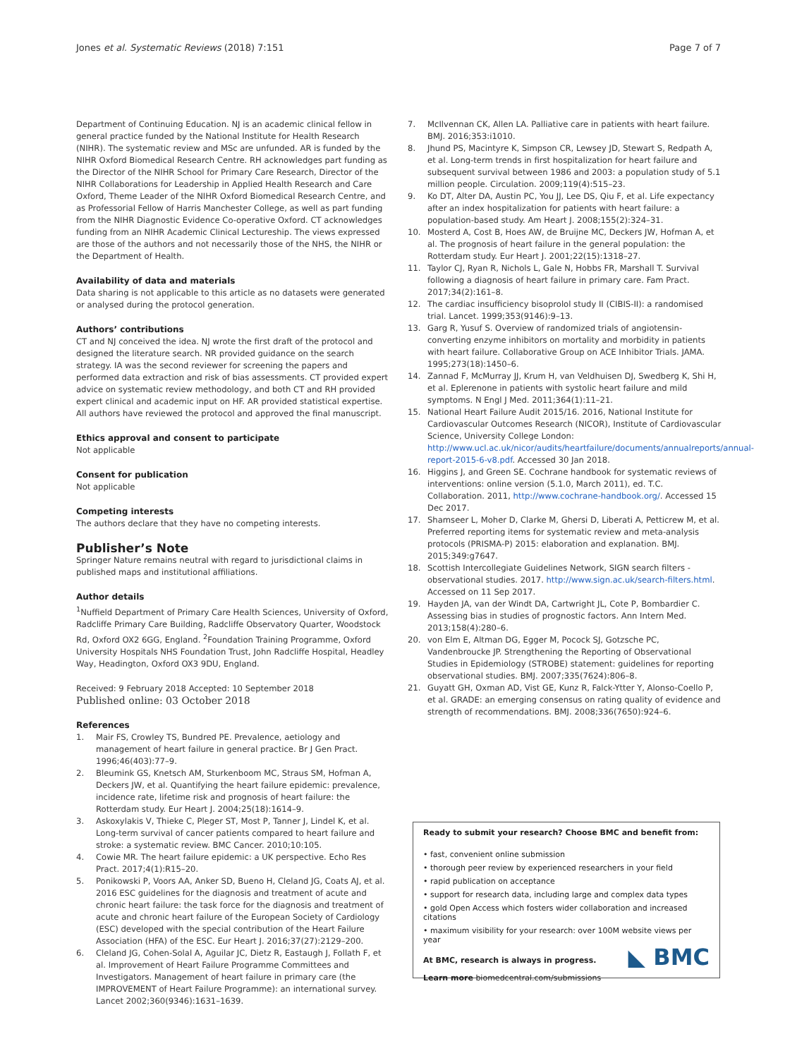Jones et al. Systematic Reviews (2018) 7:151 Page 7 of 7
Department of Continuing Education. NJ is an academic clinical fellow in general practice funded by the National Institute for Health Research (NIHR). The systematic review and MSc are unfunded. AR is funded by the NIHR Oxford Biomedical Research Centre. RH acknowledges part funding as the Director of the NIHR School for Primary Care Research, Director of the NIHR Collaborations for Leadership in Applied Health Research and Care Oxford, Theme Leader of the NIHR Oxford Biomedical Research Centre, and as Professorial Fellow of Harris Manchester College, as well as part funding from the NIHR Diagnostic Evidence Co-operative Oxford. CT acknowledges funding from an NIHR Academic Clinical Lectureship. The views expressed are those of the authors and not necessarily those of the NHS, the NIHR or the Department of Health.
Availability of data and materials
Data sharing is not applicable to this article as no datasets were generated or analysed during the protocol generation.
Authors’ contributions
CT and NJ conceived the idea. NJ wrote the first draft of the protocol and designed the literature search. NR provided guidance on the search strategy. IA was the second reviewer for screening the papers and performed data extraction and risk of bias assessments. CT provided expert advice on systematic review methodology, and both CT and RH provided expert clinical and academic input on HF. AR provided statistical expertise. All authors have reviewed the protocol and approved the final manuscript.
Ethics approval and consent to participate
Not applicable
Consent for publication
Not applicable
Competing interests
The authors declare that they have no competing interests.
Publisher’s Note
Springer Nature remains neutral with regard to jurisdictional claims in published maps and institutional affiliations.
Author details
<sup>1</sup> Nuffield Department of Primary Care Health Sciences, University of Oxford, Radcliffe Primary Care Building, Radcliffe Observatory Quarter, Woodstock Rd, Oxford OX2 6GG, England. <sup>2</sup>Foundation Training Programme, Oxford University Hospitals NHS Foundation Trust, John Radcliffe Hospital, Headley Way, Headington, Oxford OX3 9DU, England.
Received: 9 February 2018 Accepted: 10 September 2018
Published online: 03 October 2018
References
1. Mair FS, Crowley TS, Bundred PE. Prevalence, aetiology and management of heart failure in general practice. Br J Gen Pract. 1996;46(403):77–9.
2. Bleumink GS, Knetsch AM, Sturkenboom MC, Straus SM, Hofman A, Deckers JW, et al. Quantifying the heart failure epidemic: prevalence, incidence rate, lifetime risk and prognosis of heart failure: the Rotterdam study. Eur Heart J. 2004;25(18):1614–9.
3. Askoxylakis V, Thieke C, Pleger ST, Most P, Tanner J, Lindel K, et al. Long-term survival of cancer patients compared to heart failure and stroke: a systematic review. BMC Cancer. 2010;10:105.
4. Cowie MR. The heart failure epidemic: a UK perspective. Echo Res Pract. 2017;4(1):R15–20.
5. Ponikowski P, Voors AA, Anker SD, Bueno H, Cleland JG, Coats AJ, et al. 2016 ESC guidelines for the diagnosis and treatment of acute and chronic heart failure: the task force for the diagnosis and treatment of acute and chronic heart failure of the European Society of Cardiology (ESC) developed with the special contribution of the Heart Failure Association (HFA) of the ESC. Eur Heart J. 2016;37(27):2129–200.
6. Cleland JG, Cohen-Solal A, Aguilar JC, Dietz R, Eastaugh J, Follath F, et al. Improvement of Heart Failure Programme Committees and Investigators. Management of heart failure in primary care (the IMPROVEMENT of Heart Failure Programme): an international survey. Lancet 2002;360(9346):1631–1639.
7. McIlvennan CK, Allen LA. Palliative care in patients with heart failure. BMJ. 2016;353:i1010.
8. Jhund PS, Macintyre K, Simpson CR, Lewsey JD, Stewart S, Redpath A, et al. Long-term trends in first hospitalization for heart failure and subsequent survival between 1986 and 2003: a population study of 5.1 million people. Circulation. 2009;119(4):515–23.
9. Ko DT, Alter DA, Austin PC, You JJ, Lee DS, Qiu F, et al. Life expectancy after an index hospitalization for patients with heart failure: a population-based study. Am Heart J. 2008;155(2):324–31.
10. Mosterd A, Cost B, Hoes AW, de Bruijne MC, Deckers JW, Hofman A, et al. The prognosis of heart failure in the general population: the Rotterdam study. Eur Heart J. 2001;22(15):1318–27.
11. Taylor CJ, Ryan R, Nichols L, Gale N, Hobbs FR, Marshall T. Survival following a diagnosis of heart failure in primary care. Fam Pract. 2017;34(2):161–8.
12. The cardiac insufficiency bisoprolol study II (CIBIS-II): a randomised trial. Lancet. 1999;353(9146):9–13.
13. Garg R, Yusuf S. Overview of randomized trials of angiotensin-converting enzyme inhibitors on mortality and morbidity in patients with heart failure. Collaborative Group on ACE Inhibitor Trials. JAMA. 1995;273(18):1450–6.
14. Zannad F, McMurray JJ, Krum H, van Veldhuisen DJ, Swedberg K, Shi H, et al. Eplerenone in patients with systolic heart failure and mild symptoms. N Engl J Med. 2011;364(1):11–21.
15. National Heart Failure Audit 2015/16. 2016, National Institute for Cardiovascular Outcomes Research (NICOR), Institute of Cardiovascular Science, University College London: http://www.ucl.ac.uk/nicor/audits/heartfailure/documents/annualreports/annual-report-2015-6-v8.pdf. Accessed 30 Jan 2018.
16. Higgins J, and Green SE. Cochrane handbook for systematic reviews of interventions: online version (5.1.0, March 2011), ed. T.C. Collaboration. 2011, http://www.cochrane-handbook.org/. Accessed 15 Dec 2017.
17. Shamseer L, Moher D, Clarke M, Ghersi D, Liberati A, Petticrew M, et al. Preferred reporting items for systematic review and meta-analysis protocols (PRISMA-P) 2015: elaboration and explanation. BMJ. 2015;349:g7647.
18. Scottish Intercollegiate Guidelines Network, SIGN search filters - observational studies. 2017. http://www.sign.ac.uk/search-filters.html. Accessed on 11 Sep 2017.
19. Hayden JA, van der Windt DA, Cartwright JL, Cote P, Bombardier C. Assessing bias in studies of prognostic factors. Ann Intern Med. 2013;158(4):280–6.
20. von Elm E, Altman DG, Egger M, Pocock SJ, Gotzsche PC, Vandenbroucke JP. Strengthening the Reporting of Observational Studies in Epidemiology (STROBE) statement: guidelines for reporting observational studies. BMJ. 2007;335(7624):806–8.
21. Guyatt GH, Oxman AD, Vist GE, Kunz R, Falck-Ytter Y, Alonso-Coello P, et al. GRADE: an emerging consensus on rating quality of evidence and strength of recommendations. BMJ. 2008;336(7650):924–6.
Ready to submit your research? Choose BMC and benefit from:
• fast, convenient online submission
• thorough peer review by experienced researchers in your field
• rapid publication on acceptance
• support for research data, including large and complex data types
• gold Open Access which fosters wider collaboration and increased citations
• maximum visibility for your research: over 100M website views per year
At BMC, research is always in progress.
Learn more biomedcentral.com/submissions
◣ BMC